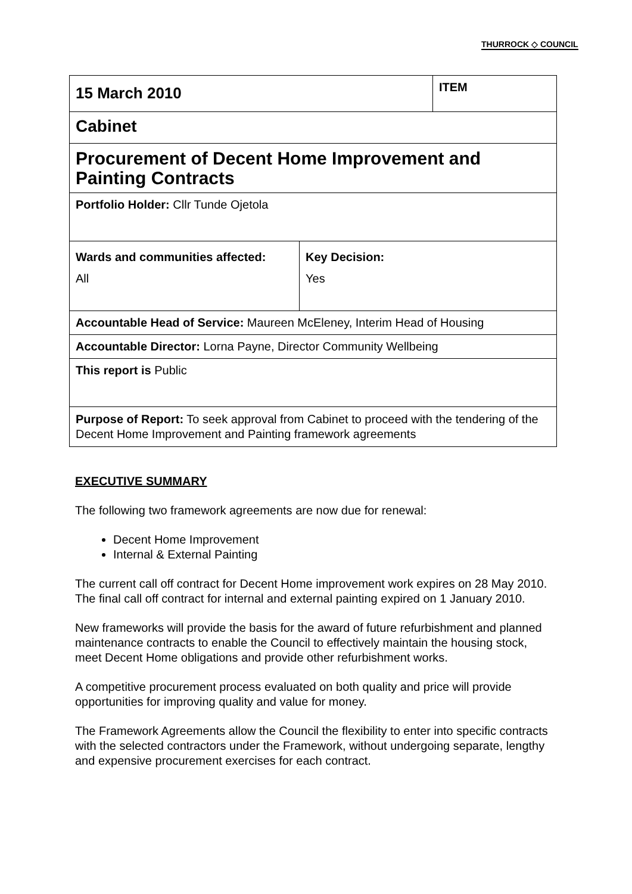THURROCK ◇ COUNCIL
| 15 March 2010 | | ITEM |
| Cabinet | | |
| Procurement of Decent Home Improvement and Painting Contracts | | |
| Portfolio Holder: Cllr Tunde Ojetola | | |
| Wards and communities affected: All | Key Decision: Yes | |
| Accountable Head of Service: Maureen McEleney, Interim Head of Housing | | |
| Accountable Director: Lorna Payne, Director Community Wellbeing | | |
| This report is Public | | |
| Purpose of Report: To seek approval from Cabinet to proceed with the tendering of the Decent Home Improvement and Painting framework agreements | | |
EXECUTIVE SUMMARY
The following two framework agreements are now due for renewal:
Decent Home Improvement
Internal & External Painting
The current call off contract for Decent Home improvement work expires on 28 May 2010. The final call off contract for internal and external painting expired on 1 January 2010.
New frameworks will provide the basis for the award of future refurbishment and planned maintenance contracts to enable the Council to effectively maintain the housing stock, meet Decent Home obligations and provide other refurbishment works.
A competitive procurement process evaluated on both quality and price will provide opportunities for improving quality and value for money.
The Framework Agreements allow the Council the flexibility to enter into specific contracts with the selected contractors under the Framework, without undergoing separate, lengthy and expensive procurement exercises for each contract.